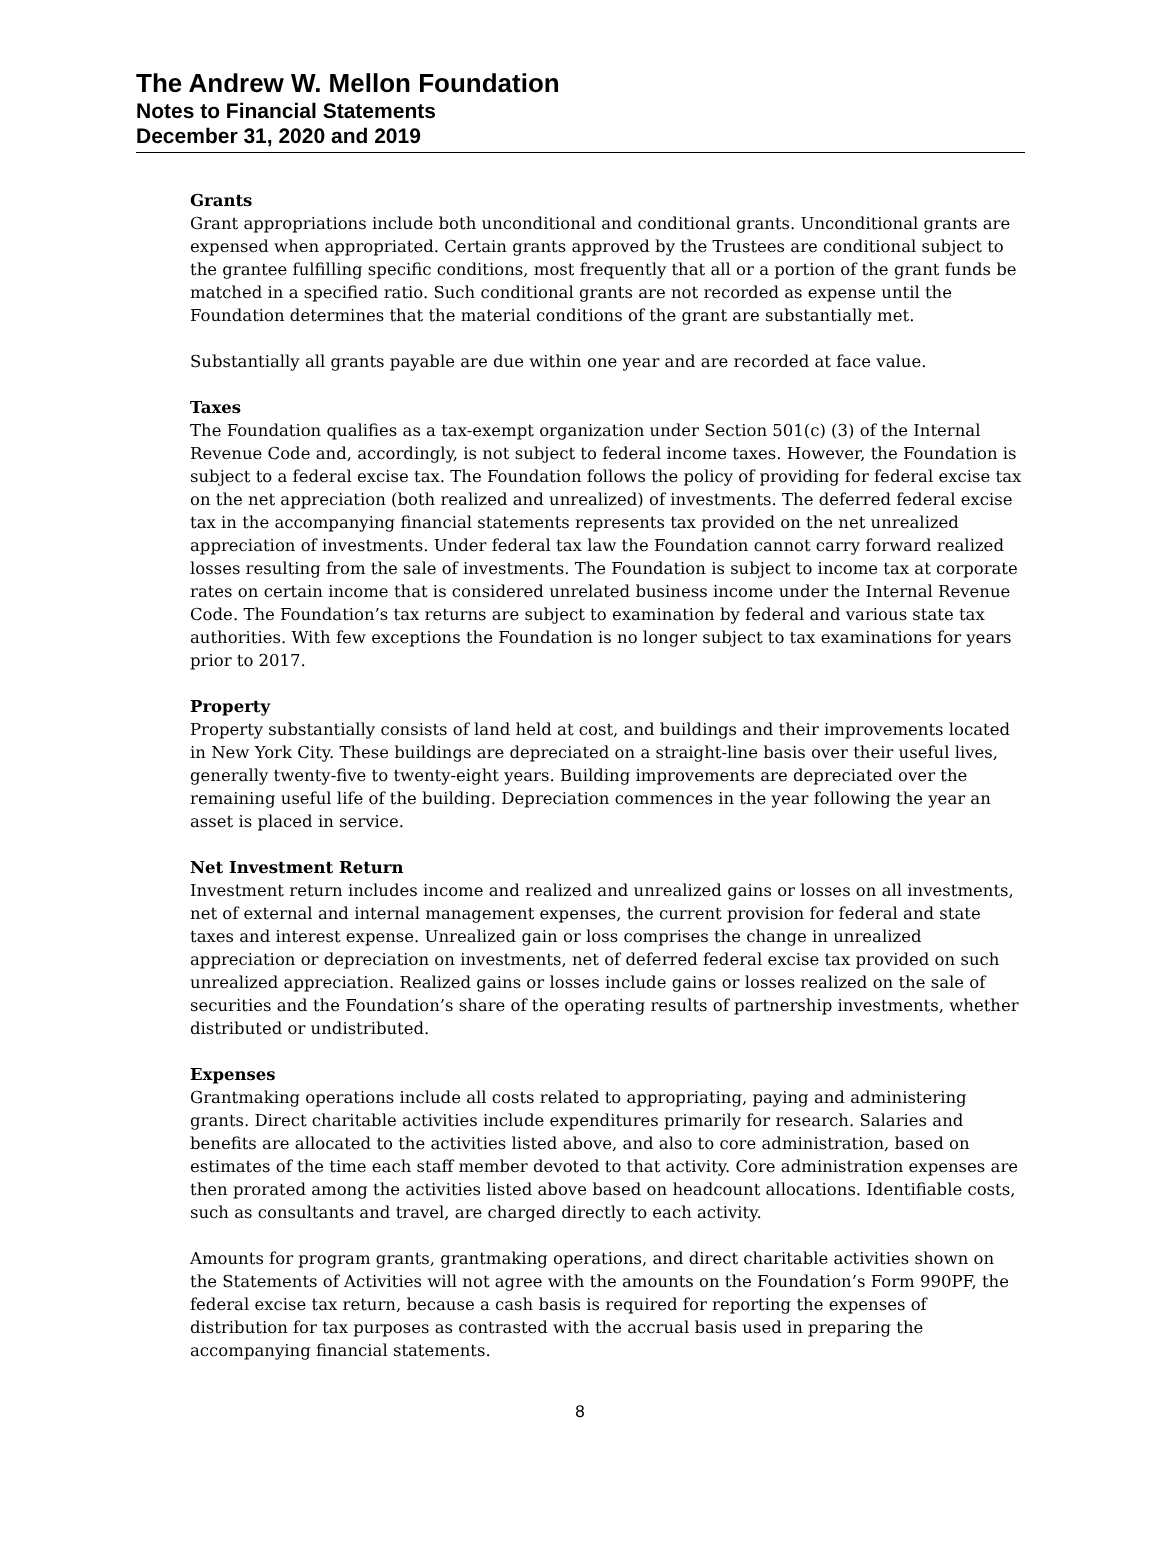The Andrew W. Mellon Foundation
Notes to Financial Statements
December 31, 2020 and 2019
Grants
Grant appropriations include both unconditional and conditional grants. Unconditional grants are expensed when appropriated. Certain grants approved by the Trustees are conditional subject to the grantee fulfilling specific conditions, most frequently that all or a portion of the grant funds be matched in a specified ratio. Such conditional grants are not recorded as expense until the Foundation determines that the material conditions of the grant are substantially met.
Substantially all grants payable are due within one year and are recorded at face value.
Taxes
The Foundation qualifies as a tax-exempt organization under Section 501(c) (3) of the Internal Revenue Code and, accordingly, is not subject to federal income taxes. However, the Foundation is subject to a federal excise tax. The Foundation follows the policy of providing for federal excise tax on the net appreciation (both realized and unrealized) of investments. The deferred federal excise tax in the accompanying financial statements represents tax provided on the net unrealized appreciation of investments. Under federal tax law the Foundation cannot carry forward realized losses resulting from the sale of investments. The Foundation is subject to income tax at corporate rates on certain income that is considered unrelated business income under the Internal Revenue Code. The Foundation’s tax returns are subject to examination by federal and various state tax authorities. With few exceptions the Foundation is no longer subject to tax examinations for years prior to 2017.
Property
Property substantially consists of land held at cost, and buildings and their improvements located in New York City. These buildings are depreciated on a straight-line basis over their useful lives, generally twenty-five to twenty-eight years. Building improvements are depreciated over the remaining useful life of the building. Depreciation commences in the year following the year an asset is placed in service.
Net Investment Return
Investment return includes income and realized and unrealized gains or losses on all investments, net of external and internal management expenses, the current provision for federal and state taxes and interest expense. Unrealized gain or loss comprises the change in unrealized appreciation or depreciation on investments, net of deferred federal excise tax provided on such unrealized appreciation. Realized gains or losses include gains or losses realized on the sale of securities and the Foundation’s share of the operating results of partnership investments, whether distributed or undistributed.
Expenses
Grantmaking operations include all costs related to appropriating, paying and administering grants. Direct charitable activities include expenditures primarily for research. Salaries and benefits are allocated to the activities listed above, and also to core administration, based on estimates of the time each staff member devoted to that activity. Core administration expenses are then prorated among the activities listed above based on headcount allocations. Identifiable costs, such as consultants and travel, are charged directly to each activity.
Amounts for program grants, grantmaking operations, and direct charitable activities shown on the Statements of Activities will not agree with the amounts on the Foundation’s Form 990PF, the federal excise tax return, because a cash basis is required for reporting the expenses of distribution for tax purposes as contrasted with the accrual basis used in preparing the accompanying financial statements.
8